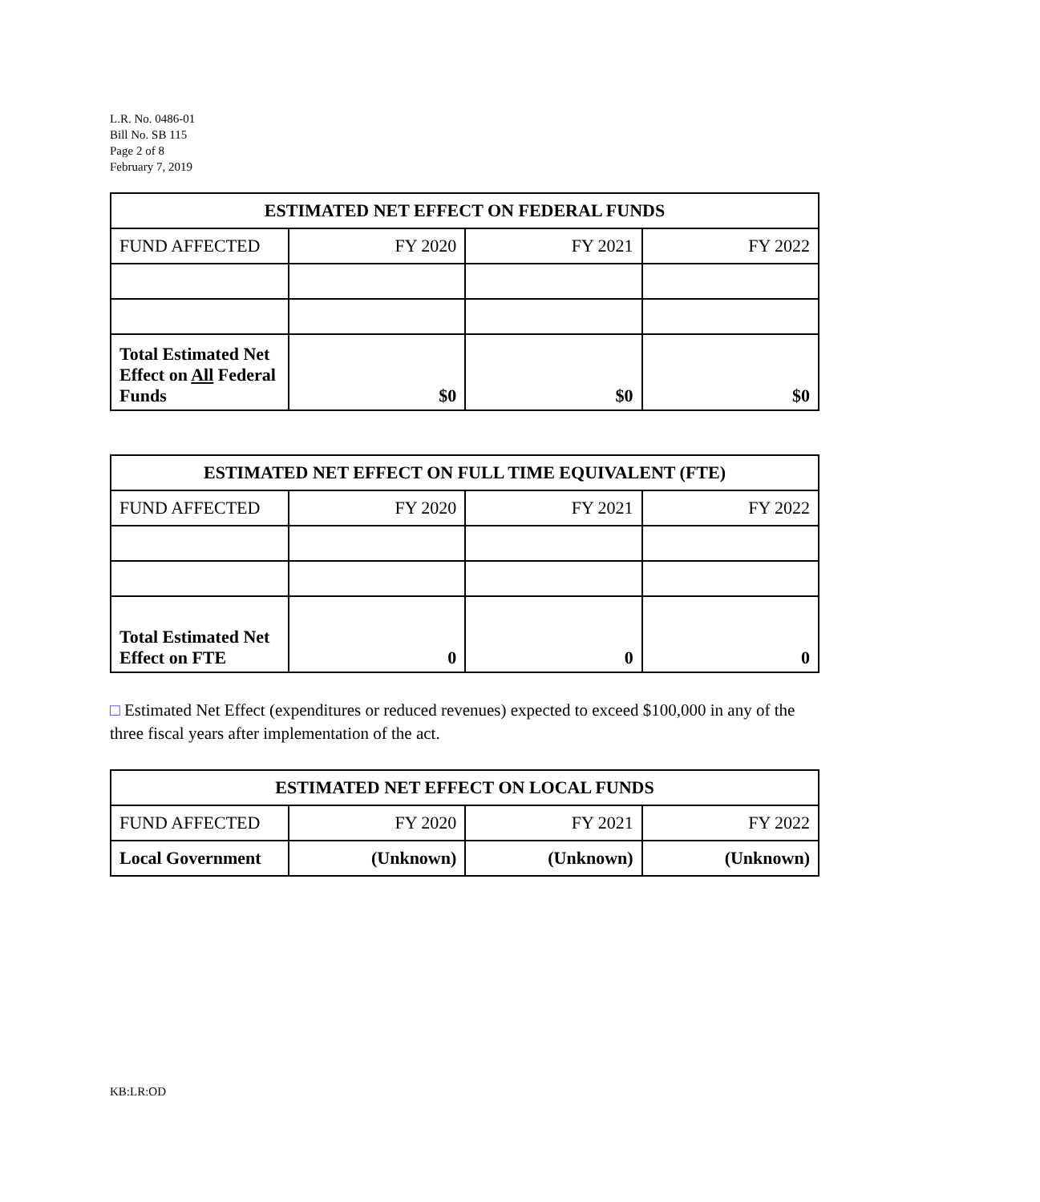L.R. No. 0486-01
Bill No. SB 115
Page 2 of 8
February 7, 2019
| ESTIMATED NET EFFECT ON FEDERAL FUNDS | | | |
| --- | --- | --- | --- |
| FUND AFFECTED | FY 2020 | FY 2021 | FY 2022 |
| Total Estimated Net Effect on All Federal Funds | $0 | $0 | $0 |
| ESTIMATED NET EFFECT ON FULL TIME EQUIVALENT (FTE) | | | |
| --- | --- | --- | --- |
| FUND AFFECTED | FY 2020 | FY 2021 | FY 2022 |
| Total Estimated Net Effect on FTE | 0 | 0 | 0 |
□ Estimated Net Effect (expenditures or reduced revenues) expected to exceed $100,000 in any of the three fiscal years after implementation of the act.
| ESTIMATED NET EFFECT ON LOCAL FUNDS | | | |
| --- | --- | --- | --- |
| FUND AFFECTED | FY 2020 | FY 2021 | FY 2022 |
| Local Government | (Unknown) | (Unknown) | (Unknown) |
KB:LR:OD